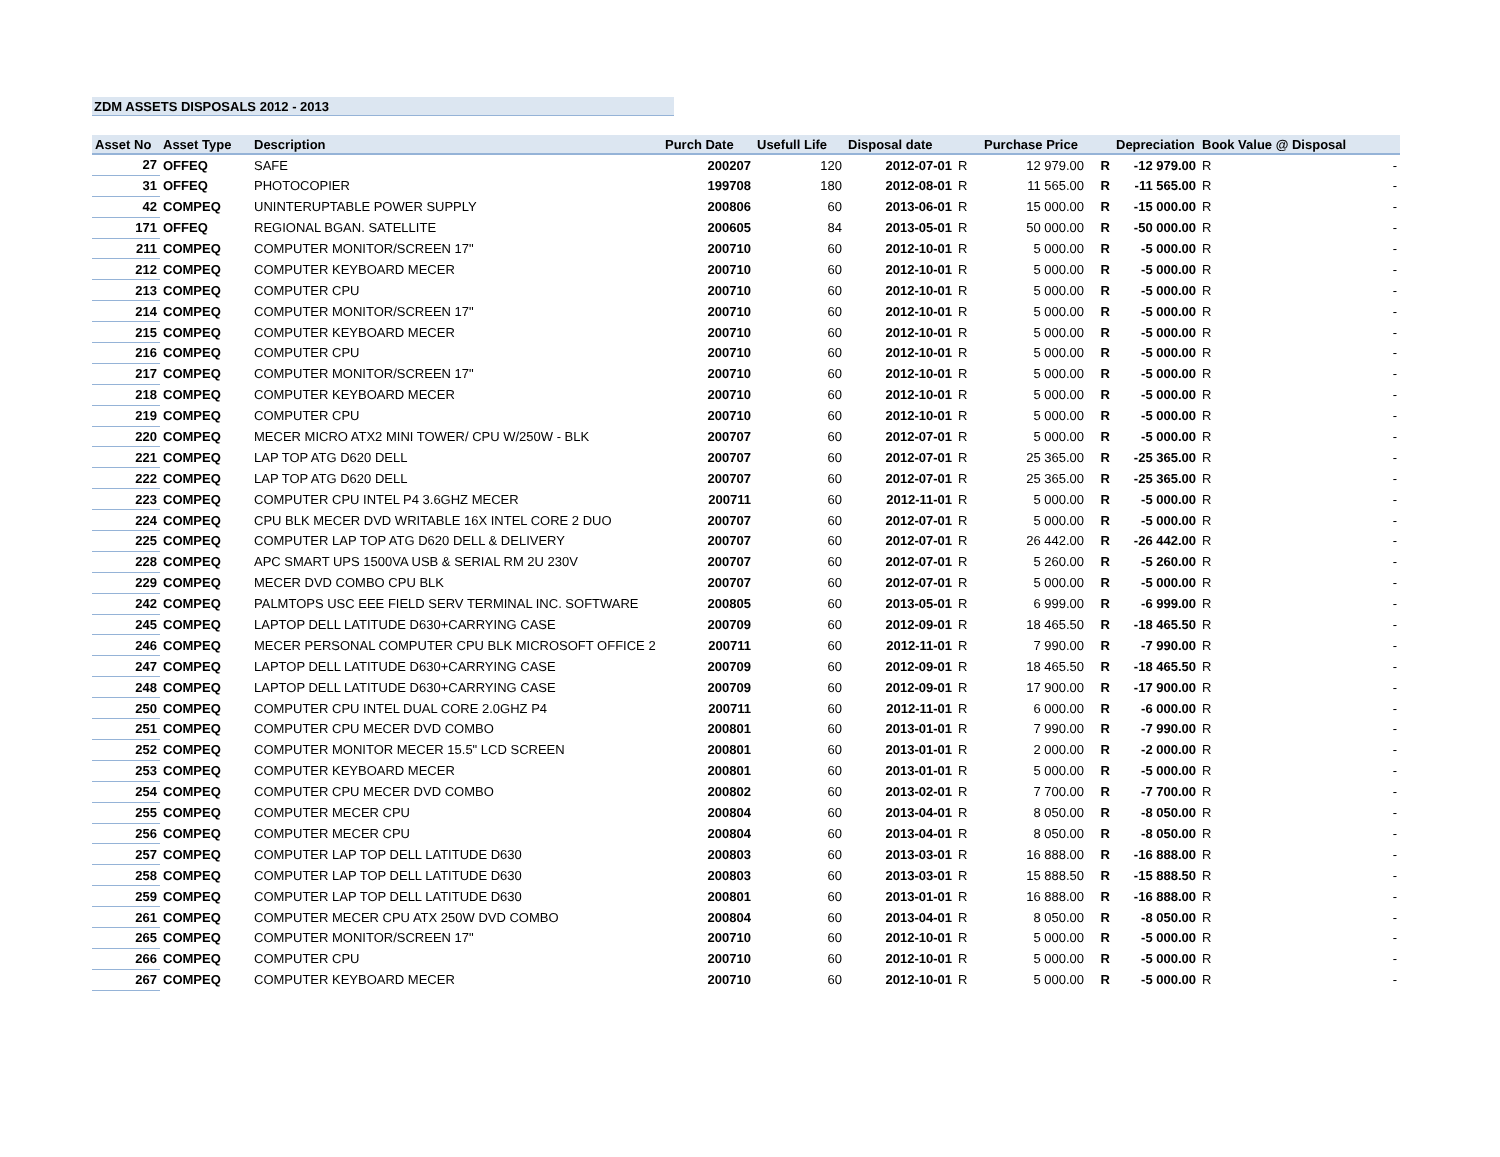ZDM ASSETS DISPOSALS 2012 - 2013
| Asset No | Asset Type | Description | Purch Date | Usefull Life | Disposal date | | Purchase Price | | Depreciation | Book Value @ Disposal |
| --- | --- | --- | --- | --- | --- | --- | --- | --- | --- | --- |
| 27 | OFFEQ | SAFE | 200207 | 120 | 2012-07-01 | R | 12 979.00 | R | -12 979.00 | R - |
| 31 | OFFEQ | PHOTOCOPIER | 199708 | 180 | 2012-08-01 | R | 11 565.00 | R | -11 565.00 | R - |
| 42 | COMPEQ | UNINTERUPTABLE POWER SUPPLY | 200806 | 60 | 2013-06-01 | R | 15 000.00 | R | -15 000.00 | R - |
| 171 | OFFEQ | REGIONAL BGAN. SATELLITE | 200605 | 84 | 2013-05-01 | R | 50 000.00 | R | -50 000.00 | R - |
| 211 | COMPEQ | COMPUTER MONITOR/SCREEN 17" | 200710 | 60 | 2012-10-01 | R | 5 000.00 | R | -5 000.00 | R - |
| 212 | COMPEQ | COMPUTER KEYBOARD MECER | 200710 | 60 | 2012-10-01 | R | 5 000.00 | R | -5 000.00 | R - |
| 213 | COMPEQ | COMPUTER CPU | 200710 | 60 | 2012-10-01 | R | 5 000.00 | R | -5 000.00 | R - |
| 214 | COMPEQ | COMPUTER MONITOR/SCREEN 17" | 200710 | 60 | 2012-10-01 | R | 5 000.00 | R | -5 000.00 | R - |
| 215 | COMPEQ | COMPUTER KEYBOARD MECER | 200710 | 60 | 2012-10-01 | R | 5 000.00 | R | -5 000.00 | R - |
| 216 | COMPEQ | COMPUTER CPU | 200710 | 60 | 2012-10-01 | R | 5 000.00 | R | -5 000.00 | R - |
| 217 | COMPEQ | COMPUTER MONITOR/SCREEN 17" | 200710 | 60 | 2012-10-01 | R | 5 000.00 | R | -5 000.00 | R - |
| 218 | COMPEQ | COMPUTER KEYBOARD MECER | 200710 | 60 | 2012-10-01 | R | 5 000.00 | R | -5 000.00 | R - |
| 219 | COMPEQ | COMPUTER CPU | 200710 | 60 | 2012-10-01 | R | 5 000.00 | R | -5 000.00 | R - |
| 220 | COMPEQ | MECER MICRO ATX2 MINI TOWER/ CPU W/250W - BLK | 200707 | 60 | 2012-07-01 | R | 5 000.00 | R | -5 000.00 | R - |
| 221 | COMPEQ | LAP TOP ATG D620 DELL | 200707 | 60 | 2012-07-01 | R | 25 365.00 | R | -25 365.00 | R - |
| 222 | COMPEQ | LAP TOP ATG D620 DELL | 200707 | 60 | 2012-07-01 | R | 25 365.00 | R | -25 365.00 | R - |
| 223 | COMPEQ | COMPUTER CPU INTEL P4 3.6GHZ MECER | 200711 | 60 | 2012-11-01 | R | 5 000.00 | R | -5 000.00 | R - |
| 224 | COMPEQ | CPU BLK MECER DVD WRITABLE 16X INTEL CORE 2 DUO | 200707 | 60 | 2012-07-01 | R | 5 000.00 | R | -5 000.00 | R - |
| 225 | COMPEQ | COMPUTER LAP TOP ATG D620 DELL & DELIVERY | 200707 | 60 | 2012-07-01 | R | 26 442.00 | R | -26 442.00 | R - |
| 228 | COMPEQ | APC SMART UPS 1500VA USB & SERIAL RM 2U 230V | 200707 | 60 | 2012-07-01 | R | 5 260.00 | R | -5 260.00 | R - |
| 229 | COMPEQ | MECER DVD COMBO CPU BLK | 200707 | 60 | 2012-07-01 | R | 5 000.00 | R | -5 000.00 | R - |
| 242 | COMPEQ | PALMTOPS USC EEE FIELD SERV TERMINAL INC. SOFTWARE | 200805 | 60 | 2013-05-01 | R | 6 999.00 | R | -6 999.00 | R - |
| 245 | COMPEQ | LAPTOP DELL LATITUDE D630+CARRYING CASE | 200709 | 60 | 2012-09-01 | R | 18 465.50 | R | -18 465.50 | R - |
| 246 | COMPEQ | MECER PERSONAL COMPUTER CPU BLK MICROSOFT OFFICE 2 | 200711 | 60 | 2012-11-01 | R | 7 990.00 | R | -7 990.00 | R - |
| 247 | COMPEQ | LAPTOP DELL LATITUDE D630+CARRYING CASE | 200709 | 60 | 2012-09-01 | R | 18 465.50 | R | -18 465.50 | R - |
| 248 | COMPEQ | LAPTOP DELL LATITUDE D630+CARRYING CASE | 200709 | 60 | 2012-09-01 | R | 17 900.00 | R | -17 900.00 | R - |
| 250 | COMPEQ | COMPUTER CPU INTEL DUAL CORE 2.0GHZ P4 | 200711 | 60 | 2012-11-01 | R | 6 000.00 | R | -6 000.00 | R - |
| 251 | COMPEQ | COMPUTER CPU MECER DVD COMBO | 200801 | 60 | 2013-01-01 | R | 7 990.00 | R | -7 990.00 | R - |
| 252 | COMPEQ | COMPUTER MONITOR MECER 15.5" LCD SCREEN | 200801 | 60 | 2013-01-01 | R | 2 000.00 | R | -2 000.00 | R - |
| 253 | COMPEQ | COMPUTER KEYBOARD MECER | 200801 | 60 | 2013-01-01 | R | 5 000.00 | R | -5 000.00 | R - |
| 254 | COMPEQ | COMPUTER CPU MECER DVD COMBO | 200802 | 60 | 2013-02-01 | R | 7 700.00 | R | -7 700.00 | R - |
| 255 | COMPEQ | COMPUTER MECER CPU | 200804 | 60 | 2013-04-01 | R | 8 050.00 | R | -8 050.00 | R - |
| 256 | COMPEQ | COMPUTER MECER CPU | 200804 | 60 | 2013-04-01 | R | 8 050.00 | R | -8 050.00 | R - |
| 257 | COMPEQ | COMPUTER LAP TOP DELL LATITUDE D630 | 200803 | 60 | 2013-03-01 | R | 16 888.00 | R | -16 888.00 | R - |
| 258 | COMPEQ | COMPUTER LAP TOP DELL LATITUDE D630 | 200803 | 60 | 2013-03-01 | R | 15 888.50 | R | -15 888.50 | R - |
| 259 | COMPEQ | COMPUTER LAP TOP DELL LATITUDE D630 | 200801 | 60 | 2013-01-01 | R | 16 888.00 | R | -16 888.00 | R - |
| 261 | COMPEQ | COMPUTER MECER CPU ATX 250W DVD COMBO | 200804 | 60 | 2013-04-01 | R | 8 050.00 | R | -8 050.00 | R - |
| 265 | COMPEQ | COMPUTER MONITOR/SCREEN 17" | 200710 | 60 | 2012-10-01 | R | 5 000.00 | R | -5 000.00 | R - |
| 266 | COMPEQ | COMPUTER CPU | 200710 | 60 | 2012-10-01 | R | 5 000.00 | R | -5 000.00 | R - |
| 267 | COMPEQ | COMPUTER KEYBOARD MECER | 200710 | 60 | 2012-10-01 | R | 5 000.00 | R | -5 000.00 | R - |